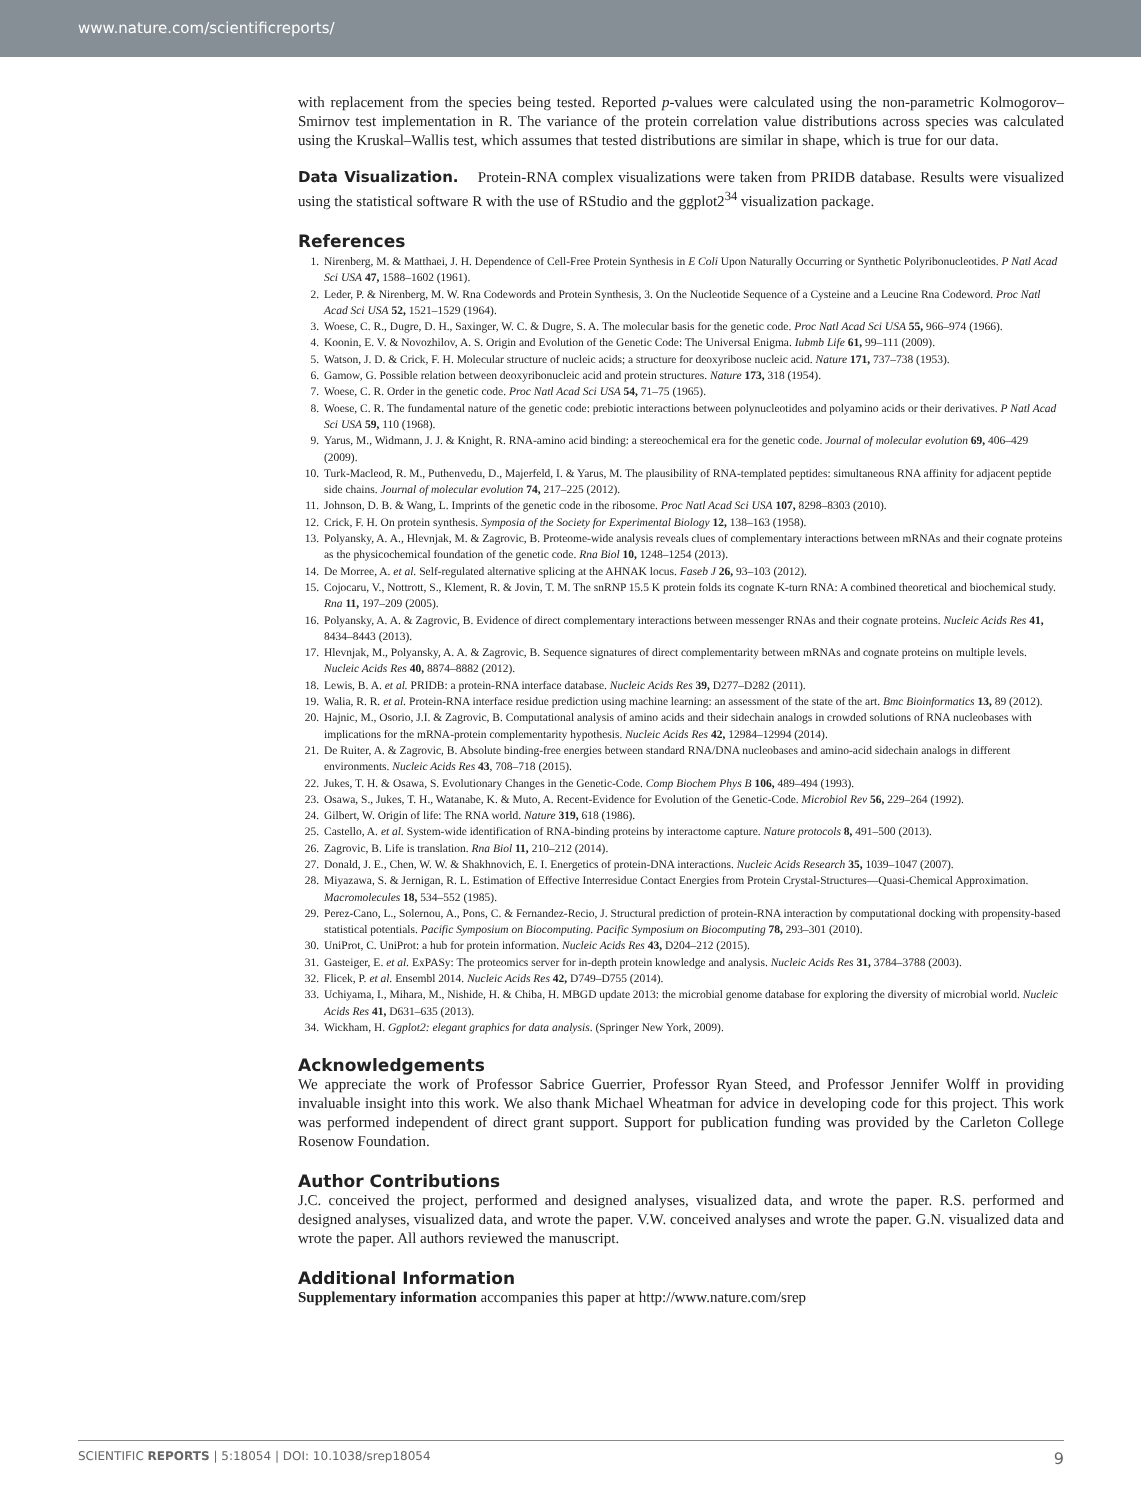www.nature.com/scientificreports/
with replacement from the species being tested. Reported p-values were calculated using the non-parametric Kolmogorov–Smirnov test implementation in R. The variance of the protein correlation value distributions across species was calculated using the Kruskal–Wallis test, which assumes that tested distributions are similar in shape, which is true for our data.
Data Visualization. Protein-RNA complex visualizations were taken from PRIDB database. Results were visualized using the statistical software R with the use of RStudio and the ggplot2<sup>34</sup> visualization package.
References
1. Nirenberg, M. & Matthaei, J. H. Dependence of Cell-Free Protein Synthesis in E Coli Upon Naturally Occurring or Synthetic Polyribonucleotides. P Natl Acad Sci USA 47, 1588–1602 (1961).
2. Leder, P. & Nirenberg, M. W. Rna Codewords and Protein Synthesis, 3. On the Nucleotide Sequence of a Cysteine and a Leucine Rna Codeword. Proc Natl Acad Sci USA 52, 1521–1529 (1964).
3. Woese, C. R., Dugre, D. H., Saxinger, W. C. & Dugre, S. A. The molecular basis for the genetic code. Proc Natl Acad Sci USA 55, 966–974 (1966).
4. Koonin, E. V. & Novozhilov, A. S. Origin and Evolution of the Genetic Code: The Universal Enigma. Iubmb Life 61, 99–111 (2009).
5. Watson, J. D. & Crick, F. H. Molecular structure of nucleic acids; a structure for deoxyribose nucleic acid. Nature 171, 737–738 (1953).
6. Gamow, G. Possible relation between deoxyribonucleic acid and protein structures. Nature 173, 318 (1954).
7. Woese, C. R. Order in the genetic code. Proc Natl Acad Sci USA 54, 71–75 (1965).
8. Woese, C. R. The fundamental nature of the genetic code: prebiotic interactions between polynucleotides and polyamino acids or their derivatives. P Natl Acad Sci USA 59, 110 (1968).
9. Yarus, M., Widmann, J. J. & Knight, R. RNA-amino acid binding: a stereochemical era for the genetic code. Journal of molecular evolution 69, 406–429 (2009).
10. Turk-Macleod, R. M., Puthenvedu, D., Majerfeld, I. & Yarus, M. The plausibility of RNA-templated peptides: simultaneous RNA affinity for adjacent peptide side chains. Journal of molecular evolution 74, 217–225 (2012).
11. Johnson, D. B. & Wang, L. Imprints of the genetic code in the ribosome. Proc Natl Acad Sci USA 107, 8298–8303 (2010).
12. Crick, F. H. On protein synthesis. Symposia of the Society for Experimental Biology 12, 138–163 (1958).
13. Polyansky, A. A., Hlevnjak, M. & Zagrovic, B. Proteome-wide analysis reveals clues of complementary interactions between mRNAs and their cognate proteins as the physicochemical foundation of the genetic code. Rna Biol 10, 1248–1254 (2013).
14. De Morree, A. et al. Self-regulated alternative splicing at the AHNAK locus. Faseb J 26, 93–103 (2012).
15. Cojocaru, V., Nottrott, S., Klement, R. & Jovin, T. M. The snRNP 15.5 K protein folds its cognate K-turn RNA: A combined theoretical and biochemical study. Rna 11, 197–209 (2005).
16. Polyansky, A. A. & Zagrovic, B. Evidence of direct complementary interactions between messenger RNAs and their cognate proteins. Nucleic Acids Res 41, 8434–8443 (2013).
17. Hlevnjak, M., Polyansky, A. A. & Zagrovic, B. Sequence signatures of direct complementarity between mRNAs and cognate proteins on multiple levels. Nucleic Acids Res 40, 8874–8882 (2012).
18. Lewis, B. A. et al. PRIDB: a protein-RNA interface database. Nucleic Acids Res 39, D277–D282 (2011).
19. Walia, R. R. et al. Protein-RNA interface residue prediction using machine learning: an assessment of the state of the art. Bmc Bioinformatics 13, 89 (2012).
20. Hajnic, M., Osorio, J.I. & Zagrovic, B. Computational analysis of amino acids and their sidechain analogs in crowded solutions of RNA nucleobases with implications for the mRNA-protein complementarity hypothesis. Nucleic Acids Res 42, 12984–12994 (2014).
21. De Ruiter, A. & Zagrovic, B. Absolute binding-free energies between standard RNA/DNA nucleobases and amino-acid sidechain analogs in different environments. Nucleic Acids Res 43, 708–718 (2015).
22. Jukes, T. H. & Osawa, S. Evolutionary Changes in the Genetic-Code. Comp Biochem Phys B 106, 489–494 (1993).
23. Osawa, S., Jukes, T. H., Watanabe, K. & Muto, A. Recent-Evidence for Evolution of the Genetic-Code. Microbiol Rev 56, 229–264 (1992).
24. Gilbert, W. Origin of life: The RNA world. Nature 319, 618 (1986).
25. Castello, A. et al. System-wide identification of RNA-binding proteins by interactome capture. Nature protocols 8, 491–500 (2013).
26. Zagrovic, B. Life is translation. Rna Biol 11, 210–212 (2014).
27. Donald, J. E., Chen, W. W. & Shakhnovich, E. I. Energetics of protein-DNA interactions. Nucleic Acids Research 35, 1039–1047 (2007).
28. Miyazawa, S. & Jernigan, R. L. Estimation of Effective Interresidue Contact Energies from Protein Crystal-Structures—Quasi-Chemical Approximation. Macromolecules 18, 534–552 (1985).
29. Perez-Cano, L., Solernou, A., Pons, C. & Fernandez-Recio, J. Structural prediction of protein-RNA interaction by computational docking with propensity-based statistical potentials. Pacific Symposium on Biocomputing. Pacific Symposium on Biocomputing 78, 293–301 (2010).
30. UniProt, C. UniProt: a hub for protein information. Nucleic Acids Res 43, D204–212 (2015).
31. Gasteiger, E. et al. ExPASy: The proteomics server for in-depth protein knowledge and analysis. Nucleic Acids Res 31, 3784–3788 (2003).
32. Flicek, P. et al. Ensembl 2014. Nucleic Acids Res 42, D749–D755 (2014).
33. Uchiyama, I., Mihara, M., Nishide, H. & Chiba, H. MBGD update 2013: the microbial genome database for exploring the diversity of microbial world. Nucleic Acids Res 41, D631–635 (2013).
34. Wickham, H. Ggplot2: elegant graphics for data analysis. (Springer New York, 2009).
Acknowledgements
We appreciate the work of Professor Sabrice Guerrier, Professor Ryan Steed, and Professor Jennifer Wolff in providing invaluable insight into this work. We also thank Michael Wheatman for advice in developing code for this project. This work was performed independent of direct grant support. Support for publication funding was provided by the Carleton College Rosenow Foundation.
Author Contributions
J.C. conceived the project, performed and designed analyses, visualized data, and wrote the paper. R.S. performed and designed analyses, visualized data, and wrote the paper. V.W. conceived analyses and wrote the paper. G.N. visualized data and wrote the paper. All authors reviewed the manuscript.
Additional Information
Supplementary information accompanies this paper at http://www.nature.com/srep
SCIENTIFIC REPORTS | 5:18054 | DOI: 10.1038/srep18054 9